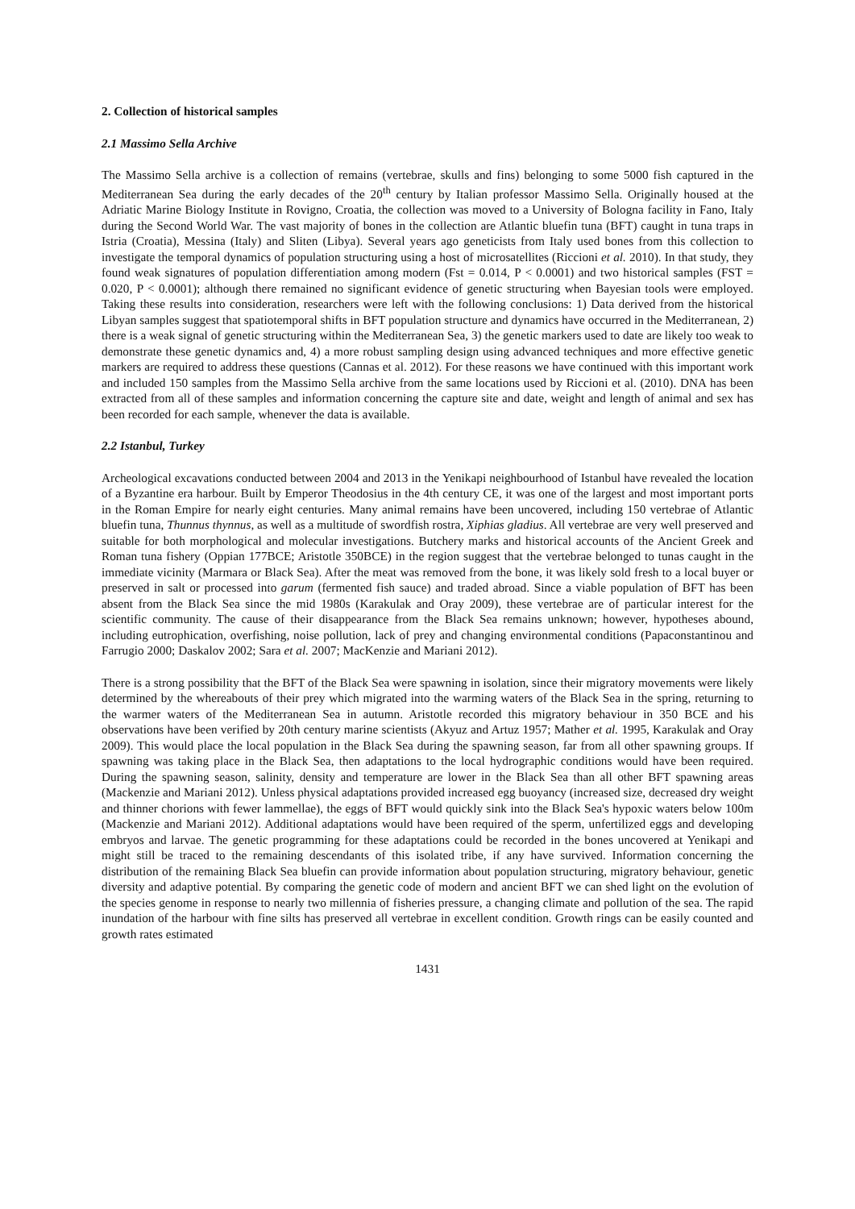2. Collection of historical samples
2.1 Massimo Sella Archive
The Massimo Sella archive is a collection of remains (vertebrae, skulls and fins) belonging to some 5000 fish captured in the Mediterranean Sea during the early decades of the 20<sup>th</sup> century by Italian professor Massimo Sella. Originally housed at the Adriatic Marine Biology Institute in Rovigno, Croatia, the collection was moved to a University of Bologna facility in Fano, Italy during the Second World War. The vast majority of bones in the collection are Atlantic bluefin tuna (BFT) caught in tuna traps in Istria (Croatia), Messina (Italy) and Sliten (Libya). Several years ago geneticists from Italy used bones from this collection to investigate the temporal dynamics of population structuring using a host of microsatellites (Riccioni et al. 2010). In that study, they found weak signatures of population differentiation among modern (Fst = 0.014, P < 0.0001) and two historical samples (FST = 0.020, P < 0.0001); although there remained no significant evidence of genetic structuring when Bayesian tools were employed. Taking these results into consideration, researchers were left with the following conclusions: 1) Data derived from the historical Libyan samples suggest that spatiotemporal shifts in BFT population structure and dynamics have occurred in the Mediterranean, 2) there is a weak signal of genetic structuring within the Mediterranean Sea, 3) the genetic markers used to date are likely too weak to demonstrate these genetic dynamics and, 4) a more robust sampling design using advanced techniques and more effective genetic markers are required to address these questions (Cannas et al. 2012). For these reasons we have continued with this important work and included 150 samples from the Massimo Sella archive from the same locations used by Riccioni et al. (2010). DNA has been extracted from all of these samples and information concerning the capture site and date, weight and length of animal and sex has been recorded for each sample, whenever the data is available.
2.2 Istanbul, Turkey
Archeological excavations conducted between 2004 and 2013 in the Yenikapi neighbourhood of Istanbul have revealed the location of a Byzantine era harbour. Built by Emperor Theodosius in the 4th century CE, it was one of the largest and most important ports in the Roman Empire for nearly eight centuries. Many animal remains have been uncovered, including 150 vertebrae of Atlantic bluefin tuna, Thunnus thynnus, as well as a multitude of swordfish rostra, Xiphias gladius. All vertebrae are very well preserved and suitable for both morphological and molecular investigations. Butchery marks and historical accounts of the Ancient Greek and Roman tuna fishery (Oppian 177BCE; Aristotle 350BCE) in the region suggest that the vertebrae belonged to tunas caught in the immediate vicinity (Marmara or Black Sea). After the meat was removed from the bone, it was likely sold fresh to a local buyer or preserved in salt or processed into garum (fermented fish sauce) and traded abroad. Since a viable population of BFT has been absent from the Black Sea since the mid 1980s (Karakulak and Oray 2009), these vertebrae are of particular interest for the scientific community. The cause of their disappearance from the Black Sea remains unknown; however, hypotheses abound, including eutrophication, overfishing, noise pollution, lack of prey and changing environmental conditions (Papaconstantinou and Farrugio 2000; Daskalov 2002; Sara et al. 2007; MacKenzie and Mariani 2012).
There is a strong possibility that the BFT of the Black Sea were spawning in isolation, since their migratory movements were likely determined by the whereabouts of their prey which migrated into the warming waters of the Black Sea in the spring, returning to the warmer waters of the Mediterranean Sea in autumn. Aristotle recorded this migratory behaviour in 350 BCE and his observations have been verified by 20th century marine scientists (Akyuz and Artuz 1957; Mather et al. 1995, Karakulak and Oray 2009). This would place the local population in the Black Sea during the spawning season, far from all other spawning groups. If spawning was taking place in the Black Sea, then adaptations to the local hydrographic conditions would have been required. During the spawning season, salinity, density and temperature are lower in the Black Sea than all other BFT spawning areas (Mackenzie and Mariani 2012). Unless physical adaptations provided increased egg buoyancy (increased size, decreased dry weight and thinner chorions with fewer lammellae), the eggs of BFT would quickly sink into the Black Sea's hypoxic waters below 100m (Mackenzie and Mariani 2012). Additional adaptations would have been required of the sperm, unfertilized eggs and developing embryos and larvae. The genetic programming for these adaptations could be recorded in the bones uncovered at Yenikapi and might still be traced to the remaining descendants of this isolated tribe, if any have survived. Information concerning the distribution of the remaining Black Sea bluefin can provide information about population structuring, migratory behaviour, genetic diversity and adaptive potential. By comparing the genetic code of modern and ancient BFT we can shed light on the evolution of the species genome in response to nearly two millennia of fisheries pressure, a changing climate and pollution of the sea. The rapid inundation of the harbour with fine silts has preserved all vertebrae in excellent condition. Growth rings can be easily counted and growth rates estimated
1431